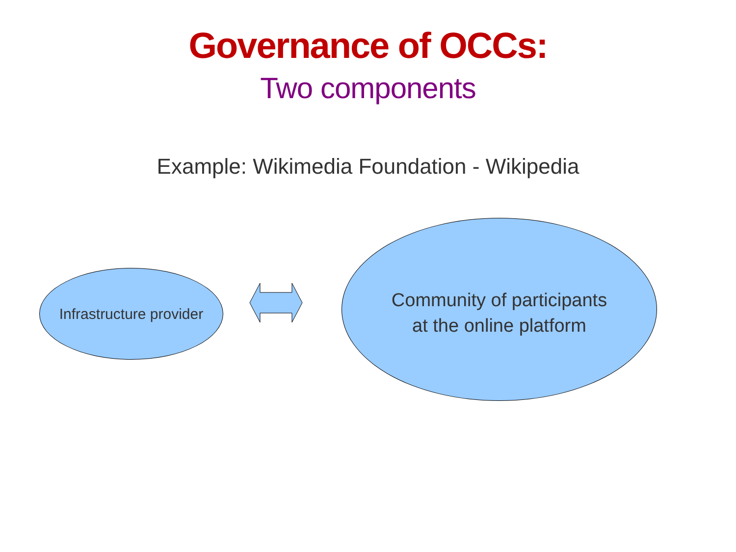Governance of OCCs:
Two components
Example: Wikimedia Foundation - Wikipedia
Infrastructure provider
Community of participants
at the online platform